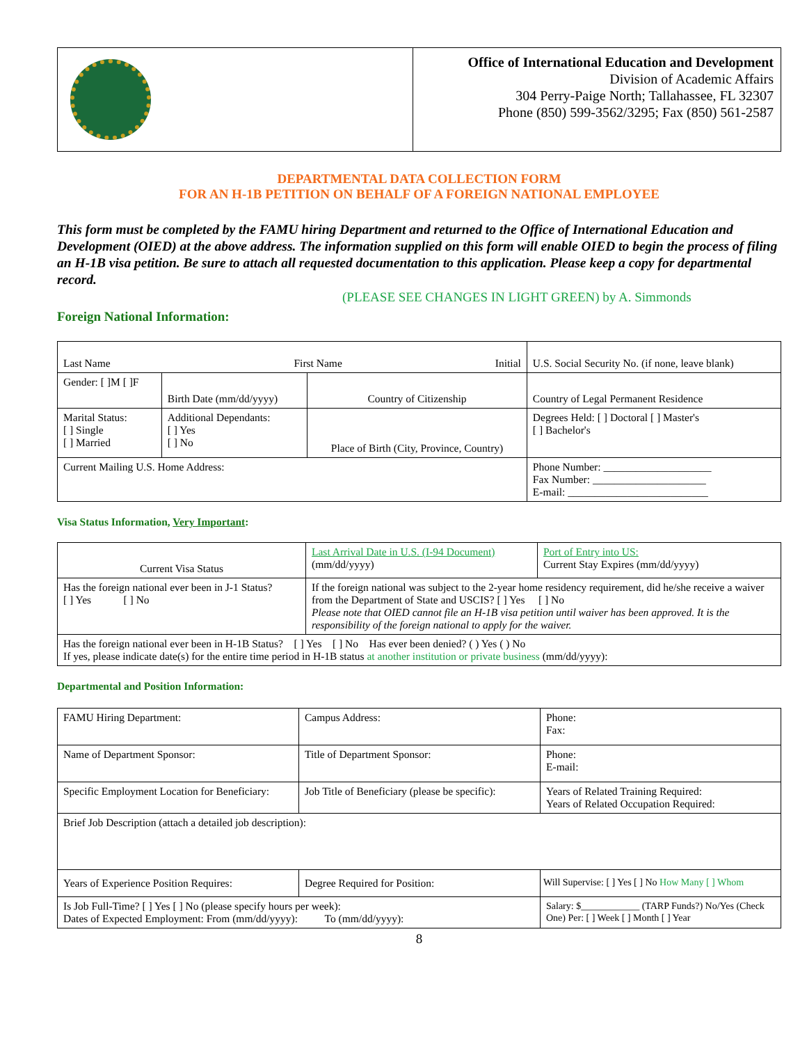| | Office of International Education and Development Division of Academic Affairs 304 Perry-Paige North; Tallahassee, FL 32307 Phone (850) 599-3562/3295; Fax (850) 561-2587 |
DEPARTMENTAL DATA COLLECTION FORM
FOR AN H-1B PETITION ON BEHALF OF A FOREIGN NATIONAL EMPLOYEE
This form must be completed by the FAMU hiring Department and returned to the Office of International Education and Development (OIED) at the above address. The information supplied on this form will enable OIED to begin the process of filing an H-1B visa petition. Be sure to attach all requested documentation to this application. Please keep a copy for departmental record.
(PLEASE SEE CHANGES IN LIGHT GREEN) by A. Simmonds
Foreign National Information:
| Last Name First Name Initial | | | U.S. Social Security No. (if none, leave blank) |
| Gender: [ ]M [ ]F | Birth Date (mm/dd/yyyy) | Country of Citizenship | Country of Legal Permanent Residence |
| Marital Status: [ ] Single [ ] Married | Additional Dependants: [ ] Yes [ ] No | Place of Birth (City, Province, Country) | Degrees Held: [ ] Doctoral [ ] Master's [ ] Bachelor's |
| Current Mailing U.S. Home Address: | | | Phone Number: ____________________ Fax Number: _____________________ E-mail: __________________________ |
Visa Status Information, Very Important:
| Current Visa Status | Last Arrival Date in U.S. (I-94 Document) (mm/dd/yyyy) | Port of Entry into US: Current Stay Expires (mm/dd/yyyy) |
| Has the foreign national ever been in J-1 Status? [ ] Yes [ ] No | If the foreign national was subject to the 2-year home residency requirement, did he/she receive a waiver from the Department of State and USCIS? [ ] Yes [ ] No Please note that OIED cannot file an H-1B visa petition until waiver has been approved. It is the responsibility of the foreign national to apply for the waiver. | |
| Has the foreign national ever been in H-1B Status? [ ] Yes [ ] No Has ever been denied? ( ) Yes ( ) No If yes, please indicate date(s) for the entire time period in H-1B status at another institution or private business (mm/dd/yyyy): | | |
Departmental and Position Information:
| FAMU Hiring Department: | Campus Address: | Phone: Fax: |
| Name of Department Sponsor: | Title of Department Sponsor: | Phone: E-mail: |
| Specific Employment Location for Beneficiary: | Job Title of Beneficiary (please be specific): | Years of Related Training Required: Years of Related Occupation Required: |
| Brief Job Description (attach a detailed job description): | | |
| Years of Experience Position Requires: | Degree Required for Position: | Will Supervise: [ ] Yes [ ] No How Many [ ] Whom |
| Is Job Full-Time? [ ] Yes [ ] No (please specify hours per week): Dates of Expected Employment: From (mm/dd/yyyy): To (mm/dd/yyyy): | | Salary: $____________ (TARP Funds?) No/Yes (Check One) Per: [ ] Week [ ] Month [ ] Year |
8